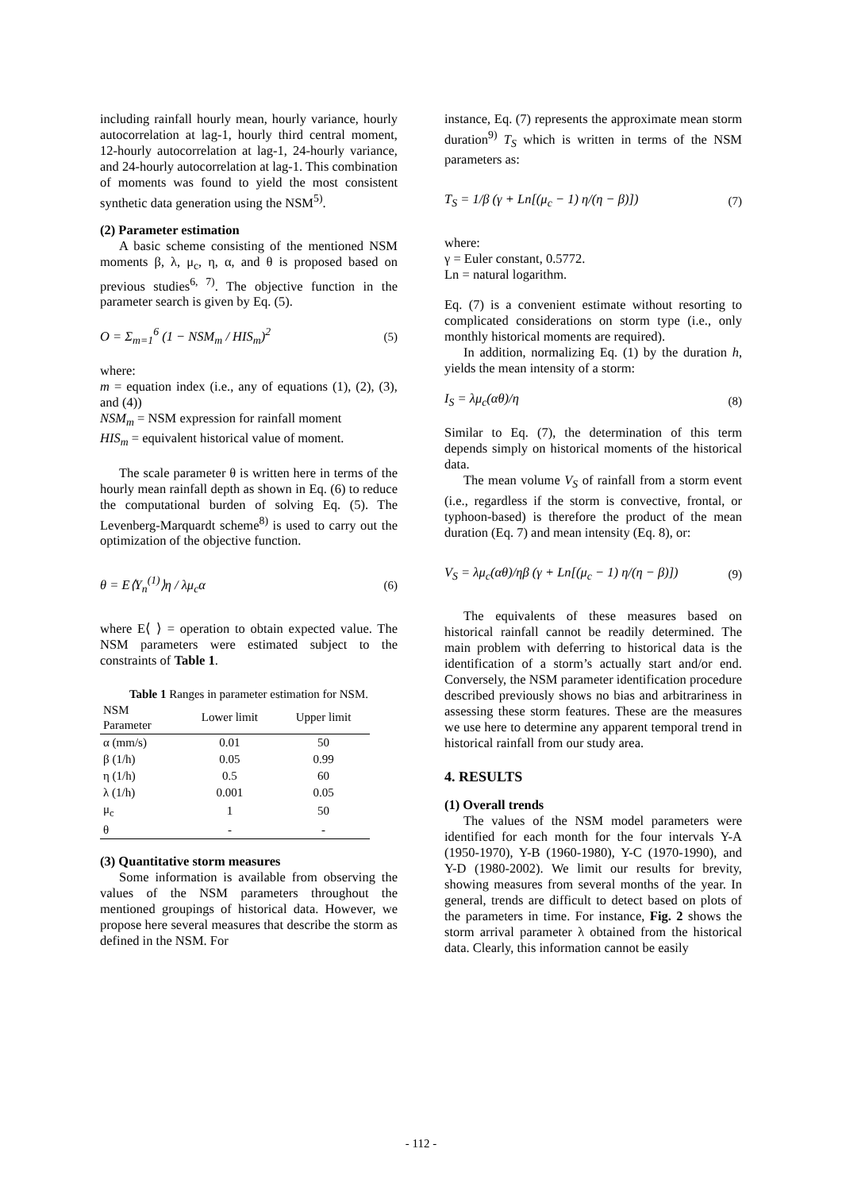including rainfall hourly mean, hourly variance, hourly autocorrelation at lag-1, hourly third central moment, 12-hourly autocorrelation at lag-1, 24-hourly variance, and 24-hourly autocorrelation at lag-1. This combination of moments was found to yield the most consistent synthetic data generation using the NSM<sup>5)</sup>.
(2) Parameter estimation
A basic scheme consisting of the mentioned NSM moments β, λ, μ<sub>c</sub>, η, α, and θ is proposed based on previous studies<sup>6, 7)</sup>. The objective function in the parameter search is given by Eq. (5).
O = Σ<sub>m=1</sub><sup>6</sup> (1 − NSM<sub>m</sub> / HIS<sub>m</sub>)<sup>2</sup> (5)
where:
m = equation index (i.e., any of equations (1), (2), (3), and (4))
NSM<sub>m</sub> = NSM expression for rainfall moment
HIS<sub>m</sub> = equivalent historical value of moment.
The scale parameter θ is written here in terms of the hourly mean rainfall depth as shown in Eq. (6) to reduce the computational burden of solving Eq. (5). The Levenberg-Marquardt scheme<sup>8)</sup> is used to carry out the optimization of the objective function.
θ = E⟨Y<sub>n</sub><sup>(1)</sup>⟩η / λμ<sub>c</sub>α (6)
where E⟨ ⟩ = operation to obtain expected value. The NSM parameters were estimated subject to the constraints of Table 1.
Table 1 Ranges in parameter estimation for NSM.
| NSM Parameter | Lower limit | Upper limit |
| --- | --- | --- |
| α (mm/s) | 0.01 | 50 |
| β (1/h) | 0.05 | 0.99 |
| η (1/h) | 0.5 | 60 |
| λ (1/h) | 0.001 | 0.05 |
| μ<sub>c</sub> | 1 | 50 |
| θ | - | - |
(3) Quantitative storm measures
Some information is available from observing the values of the NSM parameters throughout the mentioned groupings of historical data. However, we propose here several measures that describe the storm as defined in the NSM. For
instance, Eq. (7) represents the approximate mean storm duration<sup>9)</sup> T<sub>S</sub> which is written in terms of the NSM parameters as:
T<sub>S</sub> = 1/β (γ + Ln[(μ<sub>c</sub> − 1) η/(η − β)]) (7)
where:
γ = Euler constant, 0.5772.
Ln = natural logarithm.
Eq. (7) is a convenient estimate without resorting to complicated considerations on storm type (i.e., only monthly historical moments are required).
In addition, normalizing Eq. (1) by the duration h, yields the mean intensity of a storm:
I<sub>S</sub> = λμ<sub>c</sub>(αθ)/η (8)
Similar to Eq. (7), the determination of this term depends simply on historical moments of the historical data.
The mean volume V<sub>S</sub> of rainfall from a storm event (i.e., regardless if the storm is convective, frontal, or typhoon-based) is therefore the product of the mean duration (Eq. 7) and mean intensity (Eq. 8), or:
V<sub>S</sub> = λμ<sub>c</sub>(αθ)/ηβ (γ + Ln[(μ<sub>c</sub> − 1) η/(η − β)]) (9)
The equivalents of these measures based on historical rainfall cannot be readily determined. The main problem with deferring to historical data is the identification of a storm’s actually start and/or end. Conversely, the NSM parameter identification procedure described previously shows no bias and arbitrariness in assessing these storm features. These are the measures we use here to determine any apparent temporal trend in historical rainfall from our study area.
4. RESULTS
(1) Overall trends
The values of the NSM model parameters were identified for each month for the four intervals Y-A (1950-1970), Y-B (1960-1980), Y-C (1970-1990), and Y-D (1980-2002). We limit our results for brevity, showing measures from several months of the year. In general, trends are difficult to detect based on plots of the parameters in time. For instance, Fig. 2 shows the storm arrival parameter λ obtained from the historical data. Clearly, this information cannot be easily
- 112 -